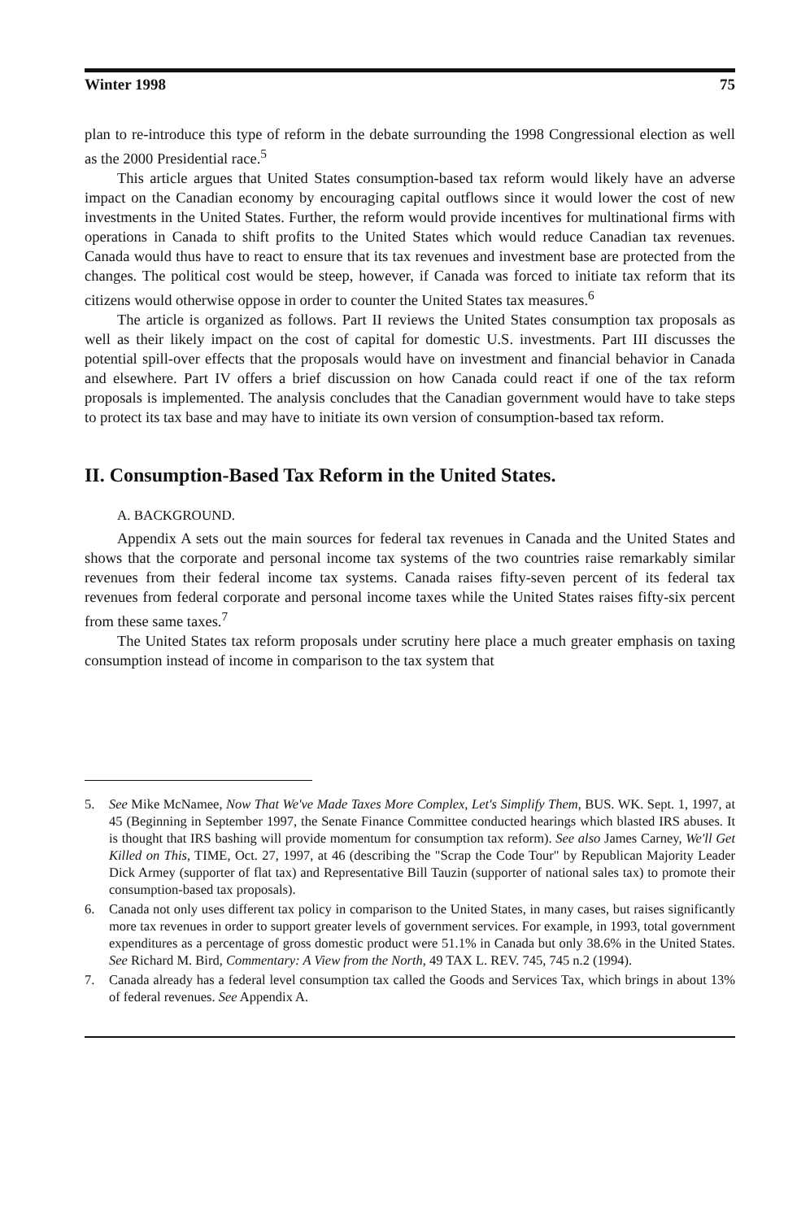Winter 1998 75
plan to re-introduce this type of reform in the debate surrounding the 1998 Congressional election as well as the 2000 Presidential race.<sup>5</sup>
This article argues that United States consumption-based tax reform would likely have an adverse impact on the Canadian economy by encouraging capital outflows since it would lower the cost of new investments in the United States. Further, the reform would provide incentives for multinational firms with operations in Canada to shift profits to the United States which would reduce Canadian tax revenues. Canada would thus have to react to ensure that its tax revenues and investment base are protected from the changes. The political cost would be steep, however, if Canada was forced to initiate tax reform that its citizens would otherwise oppose in order to counter the United States tax measures.<sup>6</sup>
The article is organized as follows. Part II reviews the United States consumption tax proposals as well as their likely impact on the cost of capital for domestic U.S. investments. Part III discusses the potential spill-over effects that the proposals would have on investment and financial behavior in Canada and elsewhere. Part IV offers a brief discussion on how Canada could react if one of the tax reform proposals is implemented. The analysis concludes that the Canadian government would have to take steps to protect its tax base and may have to initiate its own version of consumption-based tax reform.
II. Consumption-Based Tax Reform in the United States.
A. BACKGROUND.
Appendix A sets out the main sources for federal tax revenues in Canada and the United States and shows that the corporate and personal income tax systems of the two countries raise remarkably similar revenues from their federal income tax systems. Canada raises fifty-seven percent of its federal tax revenues from federal corporate and personal income taxes while the United States raises fifty-six percent from these same taxes.<sup>7</sup>
The United States tax reform proposals under scrutiny here place a much greater emphasis on taxing consumption instead of income in comparison to the tax system that
5. See Mike McNamee, Now That We've Made Taxes More Complex, Let's Simplify Them, BUS. WK. Sept. 1, 1997, at 45 (Beginning in September 1997, the Senate Finance Committee conducted hearings which blasted IRS abuses. It is thought that IRS bashing will provide momentum for consumption tax reform). See also James Carney, We'll Get Killed on This, TIME, Oct. 27, 1997, at 46 (describing the "Scrap the Code Tour" by Republican Majority Leader Dick Armey (supporter of flat tax) and Representative Bill Tauzin (supporter of national sales tax) to promote their consumption-based tax proposals).
6. Canada not only uses different tax policy in comparison to the United States, in many cases, but raises significantly more tax revenues in order to support greater levels of government services. For example, in 1993, total government expenditures as a percentage of gross domestic product were 51.1% in Canada but only 38.6% in the United States. See Richard M. Bird, Commentary: A View from the North, 49 TAX L. REV. 745, 745 n.2 (1994).
7. Canada already has a federal level consumption tax called the Goods and Services Tax, which brings in about 13% of federal revenues. See Appendix A.